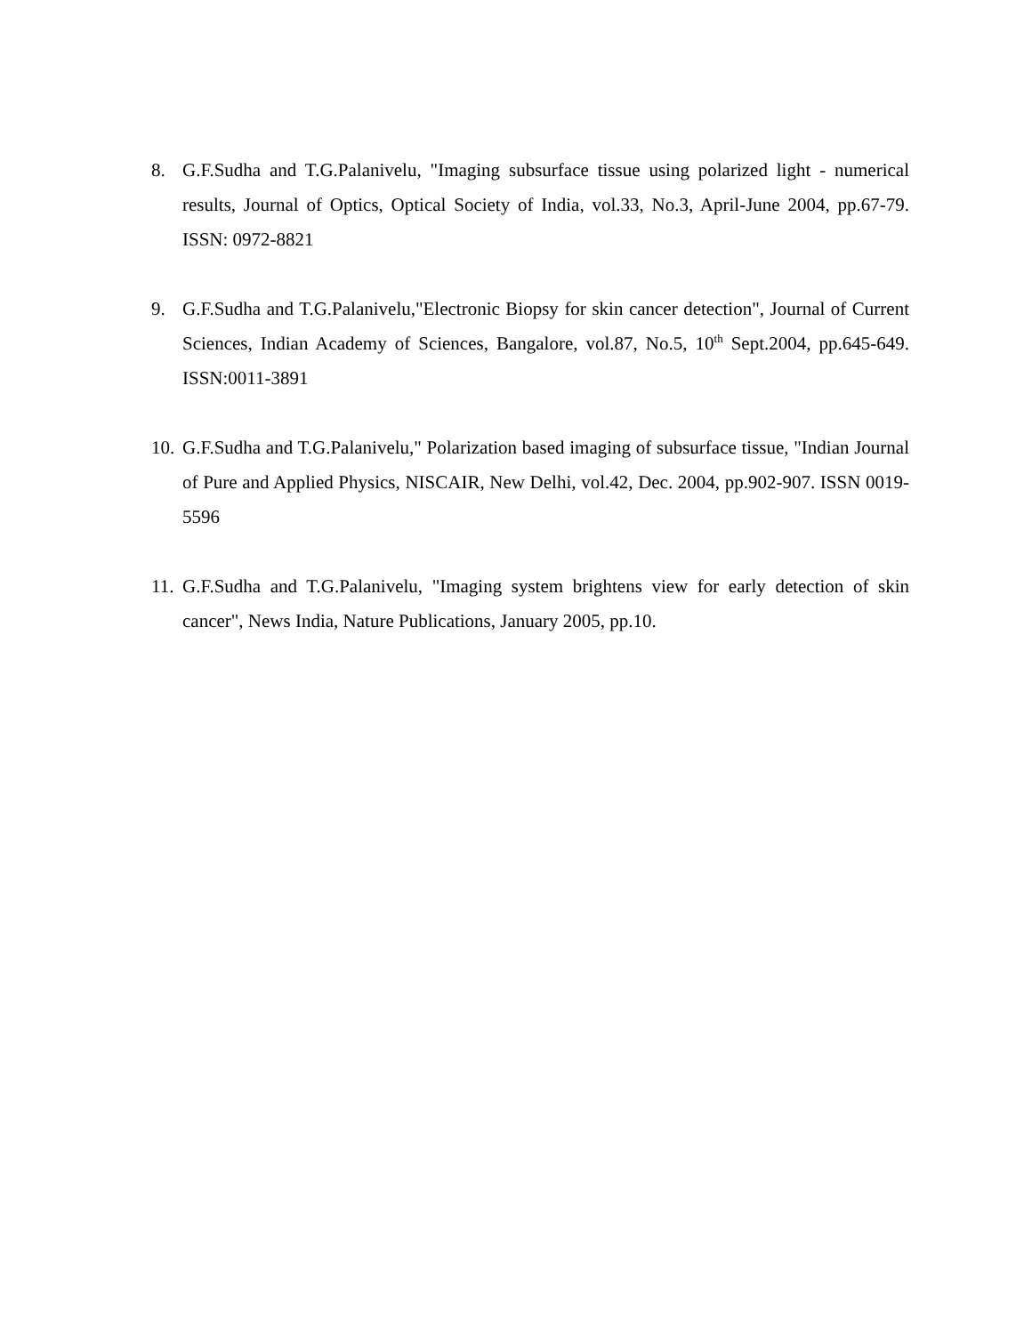8. G.F.Sudha and T.G.Palanivelu, "Imaging subsurface tissue using polarized light - numerical results, Journal of Optics, Optical Society of India, vol.33, No.3, April-June 2004, pp.67-79. ISSN: 0972-8821
9. G.F.Sudha and T.G.Palanivelu,"Electronic Biopsy for skin cancer detection", Journal of Current Sciences, Indian Academy of Sciences, Bangalore, vol.87, No.5, 10<sup>th</sup> Sept.2004, pp.645-649. ISSN:0011-3891
10. G.F.Sudha and T.G.Palanivelu," Polarization based imaging of subsurface tissue, "Indian Journal of Pure and Applied Physics, NISCAIR, New Delhi, vol.42, Dec. 2004, pp.902-907. ISSN 0019-5596
11. G.F.Sudha and T.G.Palanivelu, "Imaging system brightens view for early detection of skin cancer", News India, Nature Publications, January 2005, pp.10.